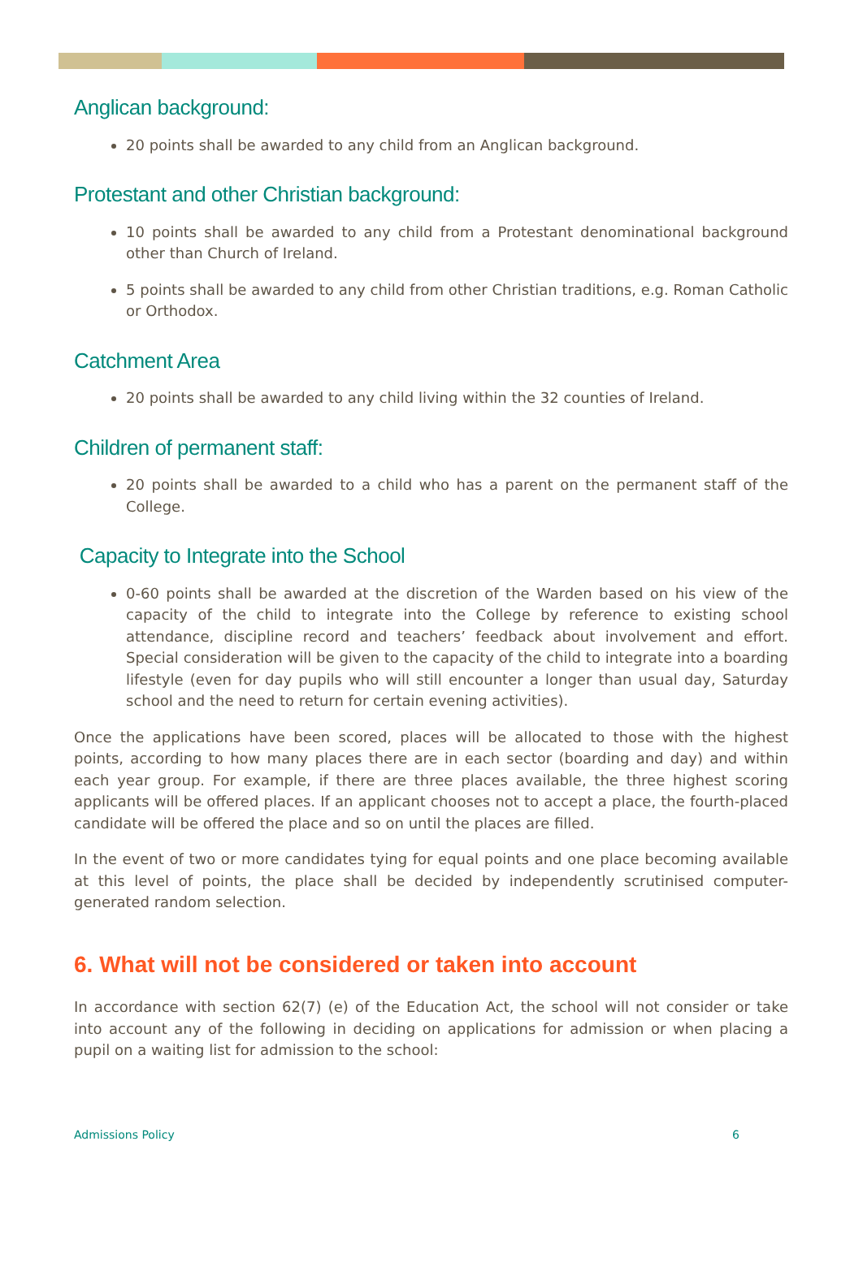Anglican background:
20 points shall be awarded to any child from an Anglican background.
Protestant and other Christian background:
10 points shall be awarded to any child from a Protestant denominational background other than Church of Ireland.
5 points shall be awarded to any child from other Christian traditions, e.g. Roman Catholic or Orthodox.
Catchment Area
20 points shall be awarded to any child living within the 32 counties of Ireland.
Children of permanent staff:
20 points shall be awarded to a child who has a parent on the permanent staff of the College.
Capacity to Integrate into the School
0-60 points shall be awarded at the discretion of the Warden based on his view of the capacity of the child to integrate into the College by reference to existing school attendance, discipline record and teachers’ feedback about involvement and effort. Special consideration will be given to the capacity of the child to integrate into a boarding lifestyle (even for day pupils who will still encounter a longer than usual day, Saturday school and the need to return for certain evening activities).
Once the applications have been scored, places will be allocated to those with the highest points, according to how many places there are in each sector (boarding and day) and within each year group. For example, if there are three places available, the three highest scoring applicants will be offered places. If an applicant chooses not to accept a place, the fourth-placed candidate will be offered the place and so on until the places are filled.
In the event of two or more candidates tying for equal points and one place becoming available at this level of points, the place shall be decided by independently scrutinised computer-generated random selection.
6. What will not be considered or taken into account
In accordance with section 62(7) (e) of the Education Act, the school will not consider or take into account any of the following in deciding on applications for admission or when placing a pupil on a waiting list for admission to the school:
Admissions Policy 6